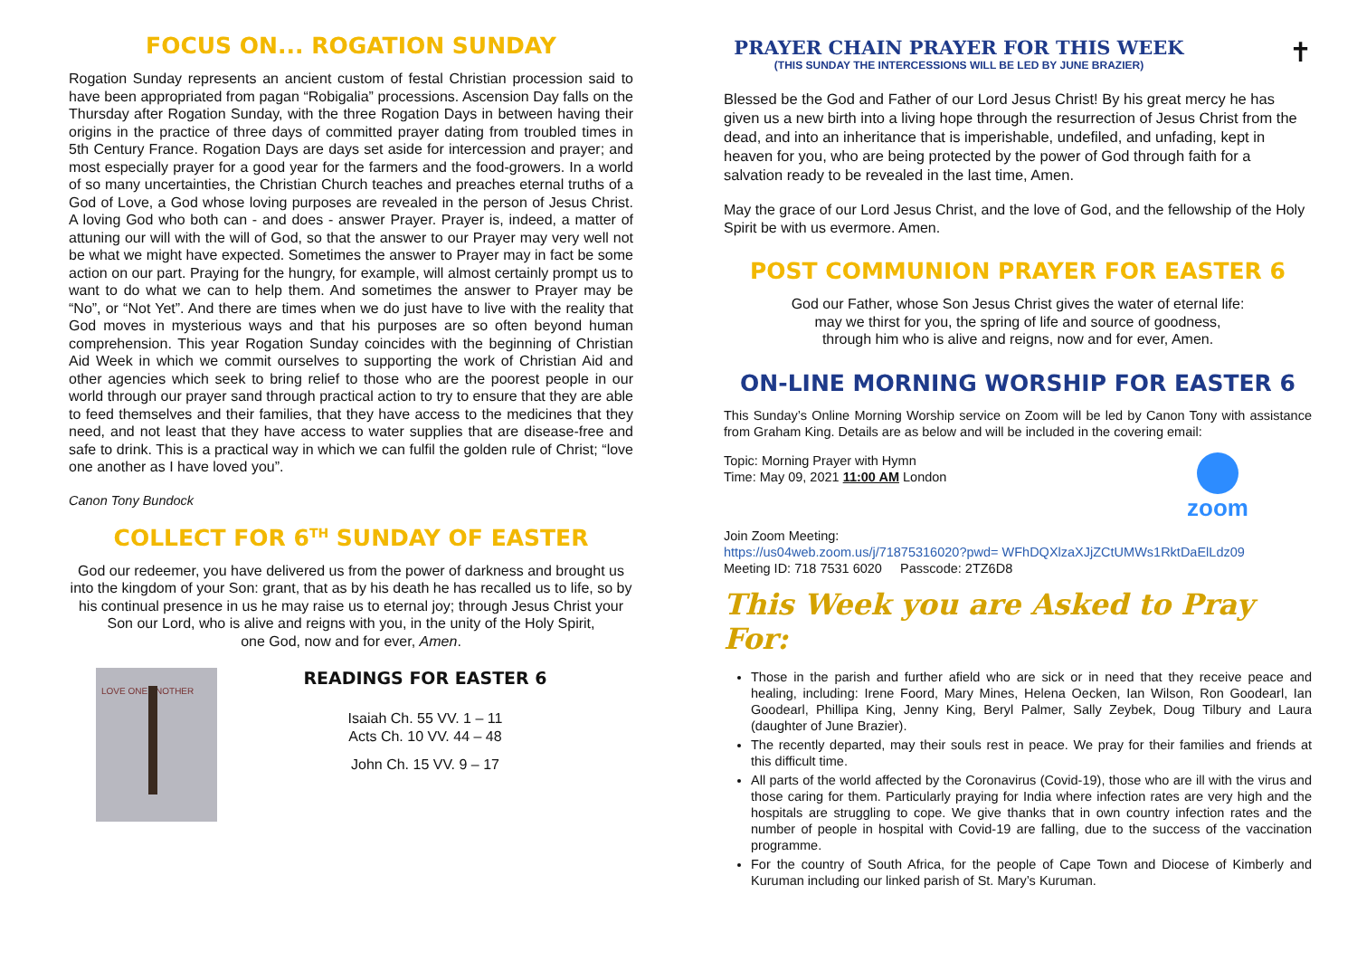FOCUS ON... ROGATION SUNDAY
Rogation Sunday represents an ancient custom of festal Christian procession said to have been appropriated from pagan “Robigalia” processions. Ascension Day falls on the Thursday after Rogation Sunday, with the three Rogation Days in between having their origins in the practice of three days of committed prayer dating from troubled times in 5th Century France. Rogation Days are days set aside for intercession and prayer; and most especially prayer for a good year for the farmers and the food-growers. In a world of so many uncertainties, the Christian Church teaches and preaches eternal truths of a God of Love, a God whose loving purposes are revealed in the person of Jesus Christ. A loving God who both can - and does - answer Prayer. Prayer is, indeed, a matter of attuning our will with the will of God, so that the answer to our Prayer may very well not be what we might have expected. Sometimes the answer to Prayer may in fact be some action on our part. Praying for the hungry, for example, will almost certainly prompt us to want to do what we can to help them. And sometimes the answer to Prayer may be “No”, or “Not Yet”. And there are times when we do just have to live with the reality that God moves in mysterious ways and that his purposes are so often beyond human comprehension. This year Rogation Sunday coincides with the beginning of Christian Aid Week in which we commit ourselves to supporting the work of Christian Aid and other agencies which seek to bring relief to those who are the poorest people in our world through our prayer sand through practical action to try to ensure that they are able to feed themselves and their families, that they have access to the medicines that they need, and not least that they have access to water supplies that are disease-free and safe to drink. This is a practical way in which we can fulfil the golden rule of Christ; “love one another as I have loved you”.
Canon Tony Bundock
COLLECT FOR 6<sup>TH</sup> SUNDAY OF EASTER
God our redeemer, you have delivered us from the power of darkness and brought us into the kingdom of your Son: grant, that as by his death he has recalled us to life, so by his continual presence in us he may raise us to eternal joy; through Jesus Christ your Son our Lord, who is alive and reigns with you, in the unity of the Holy Spirit,
one God, now and for ever, Amen.
LOVE ONE ANOTHER
READINGS FOR EASTER 6
Isaiah Ch. 55 VV. 1 – 11
Acts Ch. 10 VV. 44 – 48
John Ch. 15 VV. 9 – 17
PRAYER CHAIN PRAYER FOR THIS WEEK
(THIS SUNDAY THE INTERCESSIONS WILL BE LED BY JUNE BRAZIER)
✝
Blessed be the God and Father of our Lord Jesus Christ! By his great mercy he has given us a new birth into a living hope through the resurrection of Jesus Christ from the dead, and into an inheritance that is imperishable, undefiled, and unfading, kept in heaven for you, who are being protected by the power of God through faith for a salvation ready to be revealed in the last time, Amen.
May the grace of our Lord Jesus Christ, and the love of God, and the fellowship of the Holy Spirit be with us evermore. Amen.
POST COMMUNION PRAYER FOR EASTER 6
God our Father, whose Son Jesus Christ gives the water of eternal life:
may we thirst for you, the spring of life and source of goodness,
through him who is alive and reigns, now and for ever, Amen.
ON-LINE MORNING WORSHIP FOR EASTER 6
This Sunday’s Online Morning Worship service on Zoom will be led by Canon Tony with assistance from Graham King. Details are as below and will be included in the covering email:
Topic: Morning Prayer with Hymn
Time: May 09, 2021 11:00 AM London
zoom
Join Zoom Meeting:
https://us04web.zoom.us/j/71875316020?pwd= WFhDQXlzaXJjZCtUMWs1RktDaElLdz09
Meeting ID: 718 7531 6020 Passcode: 2TZ6D8
This Week you are Asked to Pray For:
Those in the parish and further afield who are sick or in need that they receive peace and healing, including: Irene Foord, Mary Mines, Helena Oecken, Ian Wilson, Ron Goodearl, Ian Goodearl, Phillipa King, Jenny King, Beryl Palmer, Sally Zeybek, Doug Tilbury and Laura (daughter of June Brazier).
The recently departed, may their souls rest in peace. We pray for their families and friends at this difficult time.
All parts of the world affected by the Coronavirus (Covid-19), those who are ill with the virus and those caring for them. Particularly praying for India where infection rates are very high and the hospitals are struggling to cope. We give thanks that in own country infection rates and the number of people in hospital with Covid-19 are falling, due to the success of the vaccination programme.
For the country of South Africa, for the people of Cape Town and Diocese of Kimberly and Kuruman including our linked parish of St. Mary’s Kuruman.